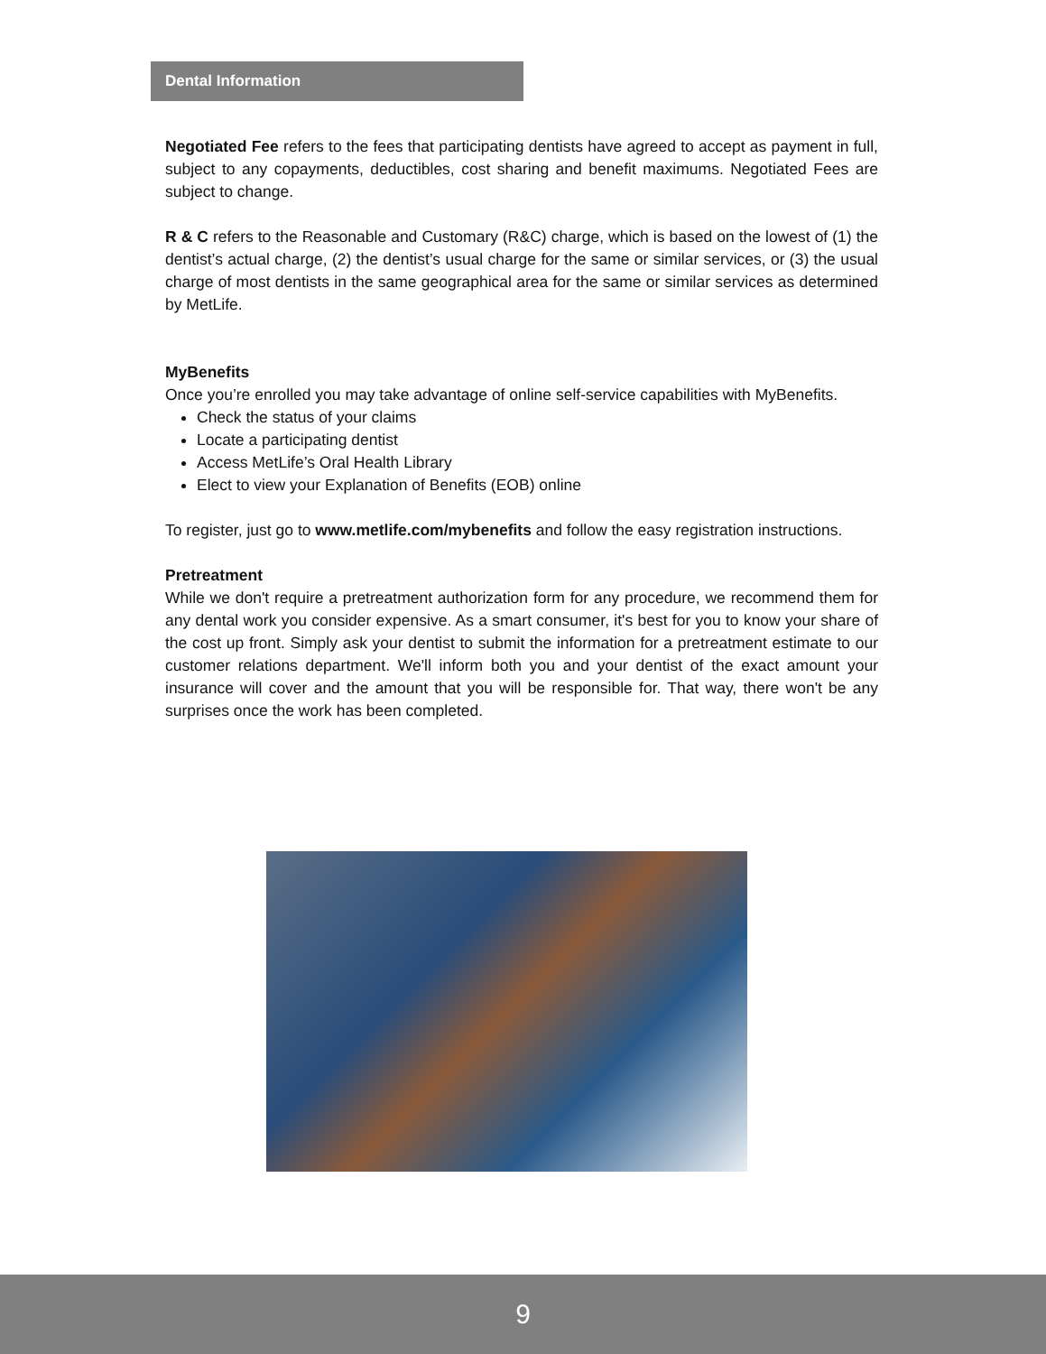Dental Information
Negotiated Fee refers to the fees that participating dentists have agreed to accept as payment in full, subject to any copayments, deductibles, cost sharing and benefit maximums. Negotiated Fees are subject to change.
R & C refers to the Reasonable and Customary (R&C) charge, which is based on the lowest of (1) the dentist’s actual charge, (2) the dentist’s usual charge for the same or similar services, or (3) the usual charge of most dentists in the same geographical area for the same or similar services as determined by MetLife.
MyBenefits
Once you’re enrolled you may take advantage of online self-service capabilities with MyBenefits.
Check the status of your claims
Locate a participating dentist
Access MetLife’s Oral Health Library
Elect to view your Explanation of Benefits (EOB) online
To register, just go to www.metlife.com/mybenefits and follow the easy registration instructions.
Pretreatment
While we don't require a pretreatment authorization form for any procedure, we recommend them for any dental work you consider expensive. As a smart consumer, it's best for you to know your share of the cost up front. Simply ask your dentist to submit the information for a pretreatment estimate to our customer relations department. We'll inform both you and your dentist of the exact amount your insurance will cover and the amount that you will be responsible for. That way, there won't be any surprises once the work has been completed.
9